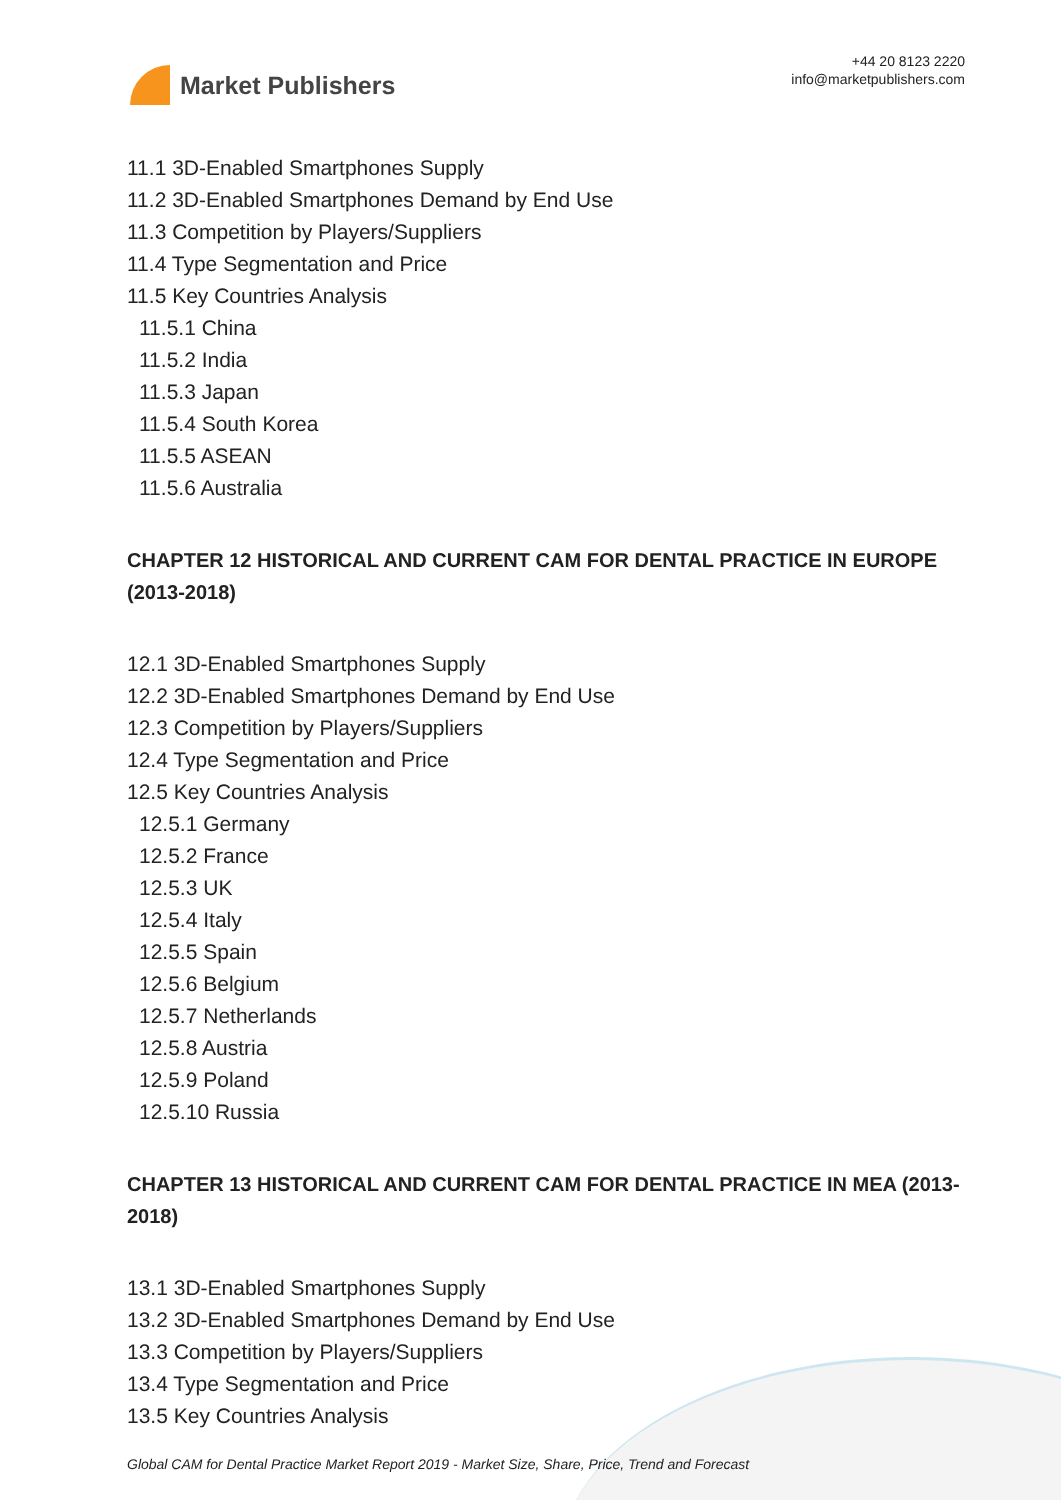Market Publishers
+44 20 8123 2220
info@marketpublishers.com
11.1 3D-Enabled Smartphones Supply
11.2 3D-Enabled Smartphones Demand by End Use
11.3 Competition by Players/Suppliers
11.4 Type Segmentation and Price
11.5 Key Countries Analysis
11.5.1 China
11.5.2 India
11.5.3 Japan
11.5.4 South Korea
11.5.5 ASEAN
11.5.6 Australia
CHAPTER 12 HISTORICAL AND CURRENT CAM FOR DENTAL PRACTICE IN EUROPE (2013-2018)
12.1 3D-Enabled Smartphones Supply
12.2 3D-Enabled Smartphones Demand by End Use
12.3 Competition by Players/Suppliers
12.4 Type Segmentation and Price
12.5 Key Countries Analysis
12.5.1 Germany
12.5.2 France
12.5.3 UK
12.5.4 Italy
12.5.5 Spain
12.5.6 Belgium
12.5.7 Netherlands
12.5.8 Austria
12.5.9 Poland
12.5.10 Russia
CHAPTER 13 HISTORICAL AND CURRENT CAM FOR DENTAL PRACTICE IN MEA (2013-2018)
13.1 3D-Enabled Smartphones Supply
13.2 3D-Enabled Smartphones Demand by End Use
13.3 Competition by Players/Suppliers
13.4 Type Segmentation and Price
13.5 Key Countries Analysis
Global CAM for Dental Practice Market Report 2019 - Market Size, Share, Price, Trend and Forecast